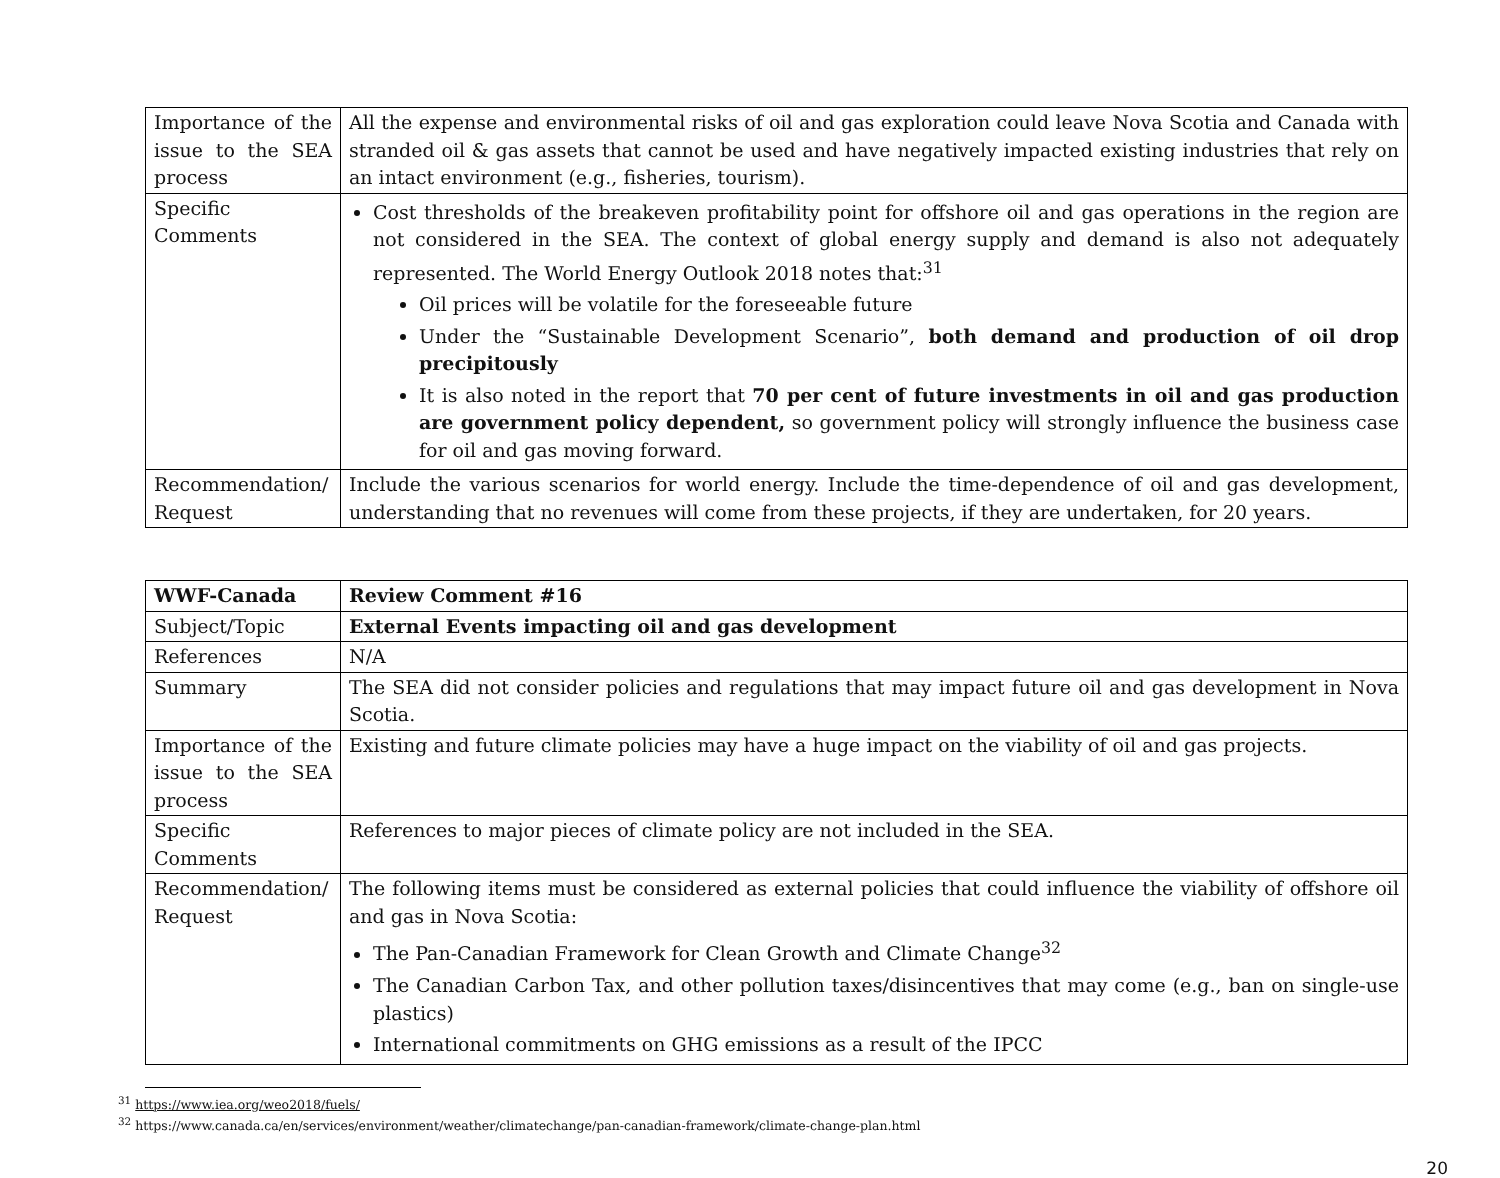| Importance of the issue to the SEA process | All the expense and environmental risks of oil and gas exploration could leave Nova Scotia and Canada with stranded oil & gas assets that cannot be used and have negatively impacted existing industries that rely on an intact environment (e.g., fisheries, tourism). |
| Specific Comments | Cost thresholds of the breakeven profitability point for offshore oil and gas operations in the region are not considered in the SEA. The context of global energy supply and demand is also not adequately represented. The World Energy Outlook 2018 notes that:<sup>31</sup> Oil prices will be volatile for the foreseeable future Under the “Sustainable Development Scenario”, both demand and production of oil drop precipitously It is also noted in the report that 70 per cent of future investments in oil and gas production are government policy dependent, so government policy will strongly influence the business case for oil and gas moving forward. |
| Recommendation/ Request | Include the various scenarios for world energy. Include the time-dependence of oil and gas development, understanding that no revenues will come from these projects, if they are undertaken, for 20 years. |
| WWF-Canada | Review Comment #16 |
| Subject/Topic | External Events impacting oil and gas development |
| References | N/A |
| Summary | The SEA did not consider policies and regulations that may impact future oil and gas development in Nova Scotia. |
| Importance of the issue to the SEA process | Existing and future climate policies may have a huge impact on the viability of oil and gas projects. |
| Specific Comments | References to major pieces of climate policy are not included in the SEA. |
| Recommendation/ Request | The following items must be considered as external policies that could influence the viability of offshore oil and gas in Nova Scotia: The Pan-Canadian Framework for Clean Growth and Climate Change<sup>32</sup> The Canadian Carbon Tax, and other pollution taxes/disincentives that may come (e.g., ban on single-use plastics) International commitments on GHG emissions as a result of the IPCC |
<sup>31</sup> https://www.iea.org/weo2018/fuels/
<sup>32</sup> https://www.canada.ca/en/services/environment/weather/climatechange/pan-canadian-framework/climate-change-plan.html
20